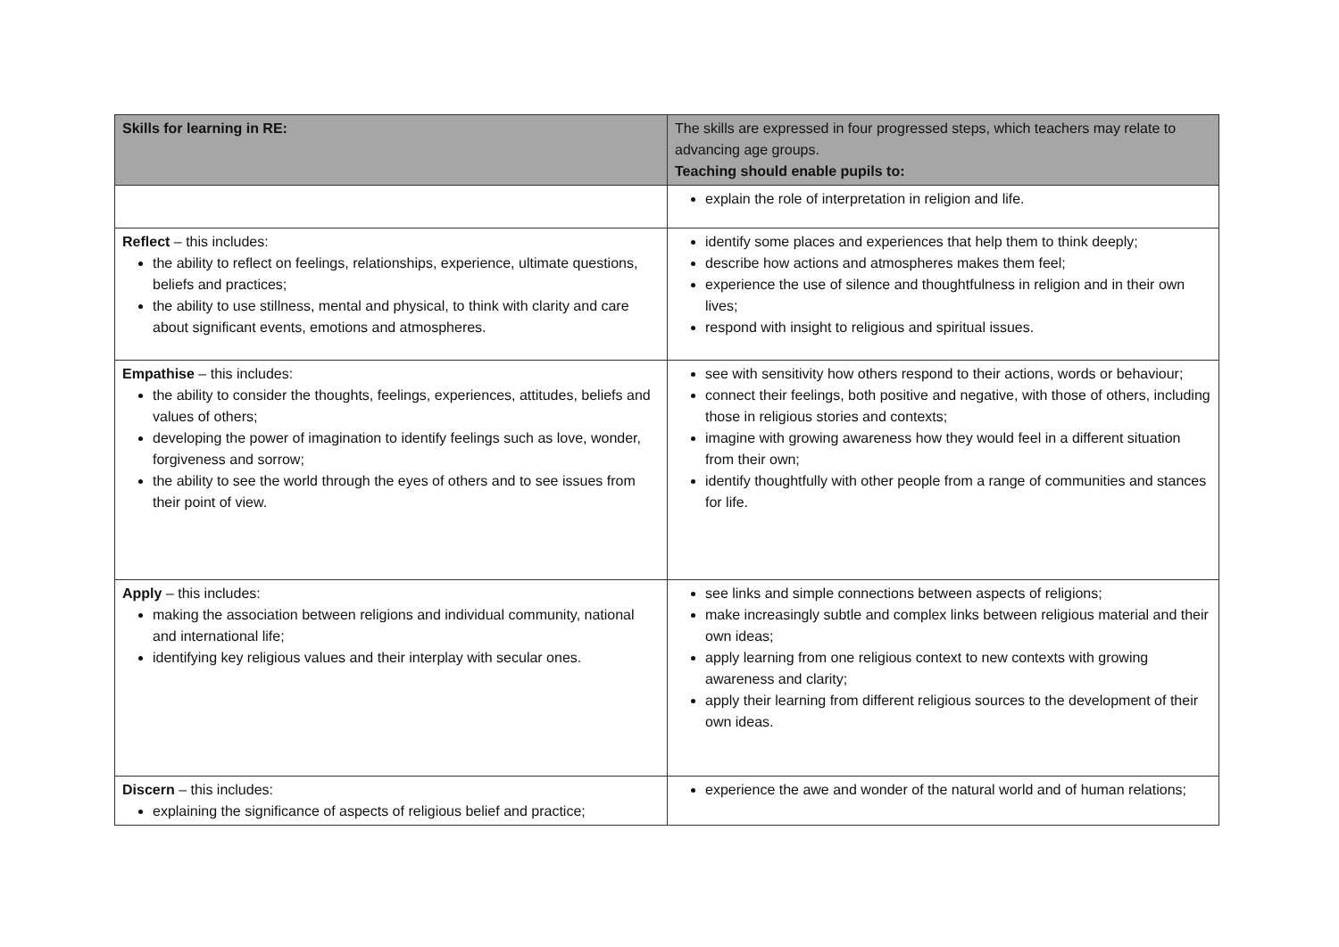| Skills for learning in RE: | The skills are expressed in four progressed steps, which teachers may relate to advancing age groups. Teaching should enable pupils to: |
| --- | --- |
| | explain the role of interpretation in religion and life. |
| Reflect – this includes: the ability to reflect on feelings, relationships, experience, ultimate questions, beliefs and practices; the ability to use stillness, mental and physical, to think with clarity and care about significant events, emotions and atmospheres. | identify some places and experiences that help them to think deeply; describe how actions and atmospheres makes them feel; experience the use of silence and thoughtfulness in religion and in their own lives; respond with insight to religious and spiritual issues. |
| Empathise – this includes: the ability to consider the thoughts, feelings, experiences, attitudes, beliefs and values of others; developing the power of imagination to identify feelings such as love, wonder, forgiveness and sorrow; the ability to see the world through the eyes of others and to see issues from their point of view. | see with sensitivity how others respond to their actions, words or behaviour; connect their feelings, both positive and negative, with those of others, including those in religious stories and contexts; imagine with growing awareness how they would feel in a different situation from their own; identify thoughtfully with other people from a range of communities and stances for life. |
| Apply – this includes: making the association between religions and individual community, national and international life; identifying key religious values and their interplay with secular ones. | see links and simple connections between aspects of religions; make increasingly subtle and complex links between religious material and their own ideas; apply learning from one religious context to new contexts with growing awareness and clarity; apply their learning from different religious sources to the development of their own ideas. |
| Discern – this includes: explaining the significance of aspects of religious belief and practice; | experience the awe and wonder of the natural world and of human relations; |